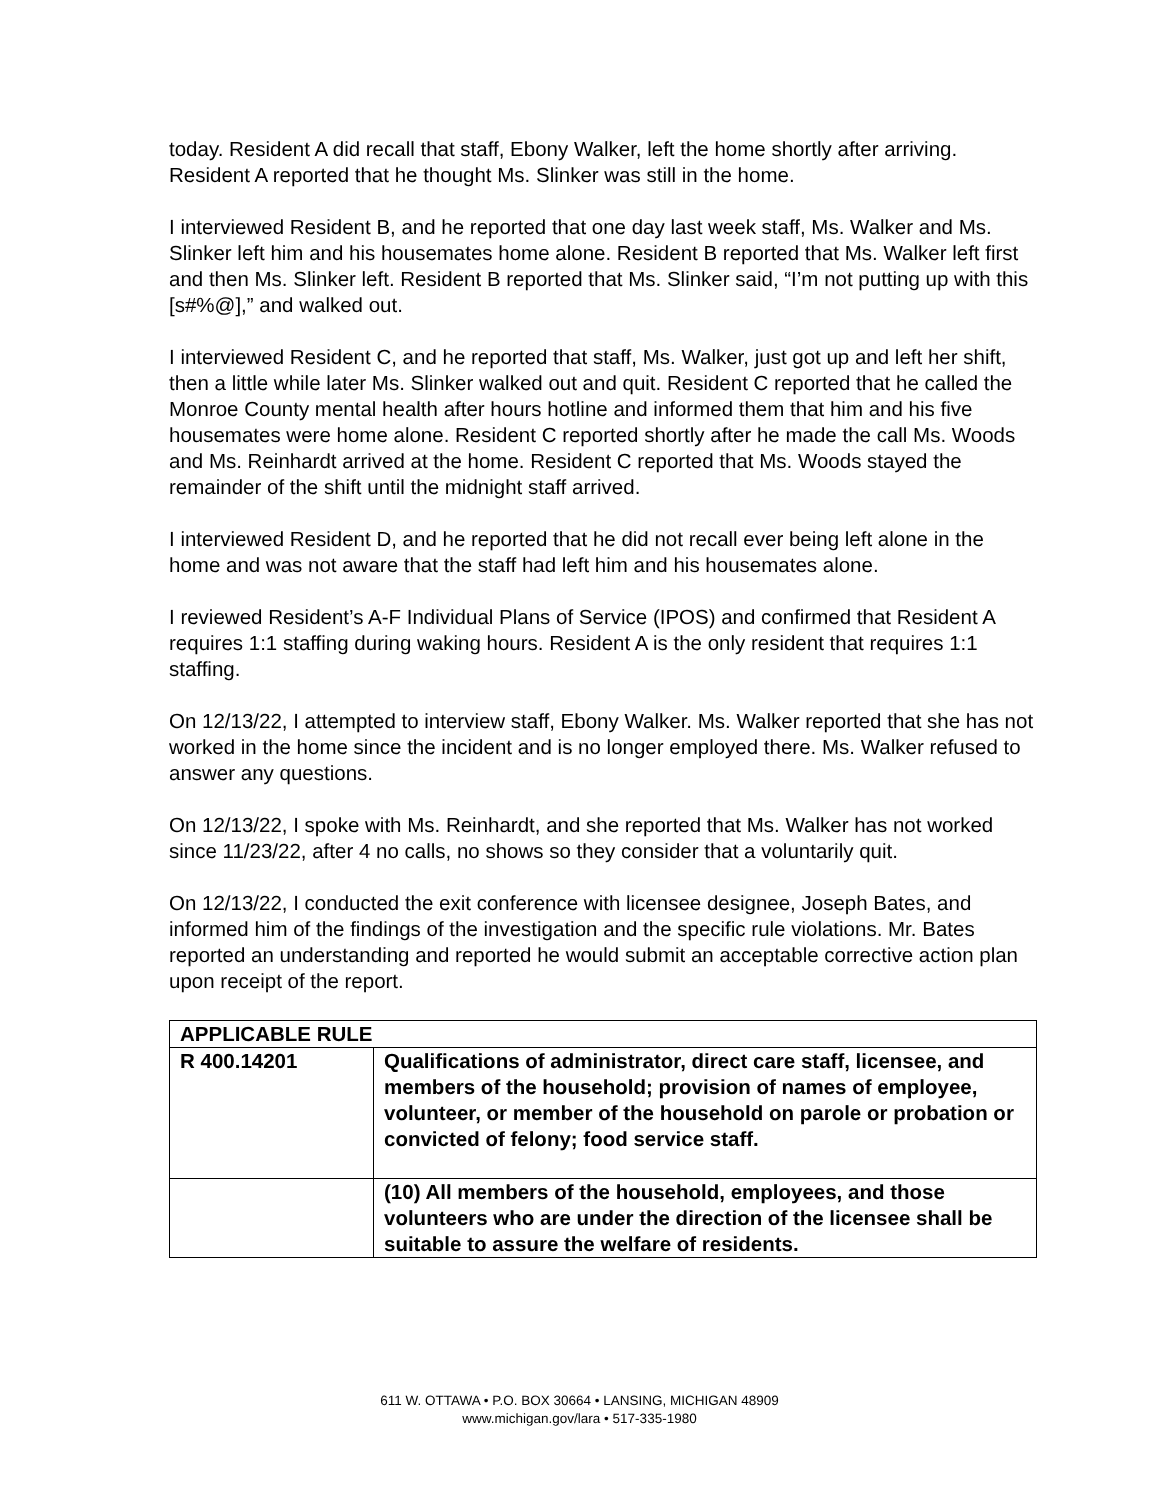today. Resident A did recall that staff, Ebony Walker, left the home shortly after arriving. Resident A reported that he thought Ms. Slinker was still in the home.
I interviewed Resident B, and he reported that one day last week staff, Ms. Walker and Ms. Slinker left him and his housemates home alone. Resident B reported that Ms. Walker left first and then Ms. Slinker left. Resident B reported that Ms. Slinker said, “I’m not putting up with this [s#%@],” and walked out.
I interviewed Resident C, and he reported that staff, Ms. Walker, just got up and left her shift, then a little while later Ms. Slinker walked out and quit. Resident C reported that he called the Monroe County mental health after hours hotline and informed them that him and his five housemates were home alone. Resident C reported shortly after he made the call Ms. Woods and Ms. Reinhardt arrived at the home. Resident C reported that Ms. Woods stayed the remainder of the shift until the midnight staff arrived.
I interviewed Resident D, and he reported that he did not recall ever being left alone in the home and was not aware that the staff had left him and his housemates alone.
I reviewed Resident’s A-F Individual Plans of Service (IPOS) and confirmed that Resident A requires 1:1 staffing during waking hours. Resident A is the only resident that requires 1:1 staffing.
On 12/13/22, I attempted to interview staff, Ebony Walker. Ms. Walker reported that she has not worked in the home since the incident and is no longer employed there. Ms. Walker refused to answer any questions.
On 12/13/22, I spoke with Ms. Reinhardt, and she reported that Ms. Walker has not worked since 11/23/22, after 4 no calls, no shows so they consider that a voluntarily quit.
On 12/13/22, I conducted the exit conference with licensee designee, Joseph Bates, and informed him of the findings of the investigation and the specific rule violations. Mr. Bates reported an understanding and reported he would submit an acceptable corrective action plan upon receipt of the report.
| APPLICABLE RULE | |
| --- | --- |
| R 400.14201 | Qualifications of administrator, direct care staff, licensee, and members of the household; provision of names of employee, volunteer, or member of the household on parole or probation or convicted of felony; food service staff. |
| | (10) All members of the household, employees, and those volunteers who are under the direction of the licensee shall be suitable to assure the welfare of residents. |
611 W. OTTAWA • P.O. BOX 30664 • LANSING, MICHIGAN 48909
www.michigan.gov/lara • 517-335-1980